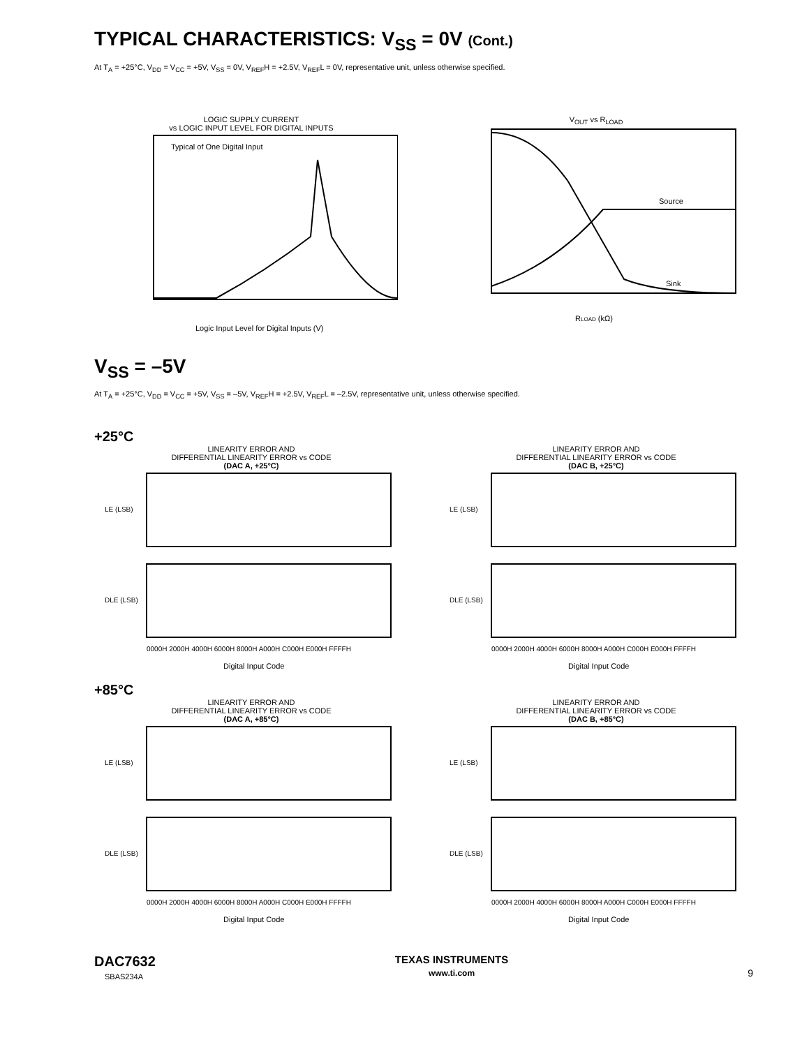TYPICAL CHARACTERISTICS: V<sub>SS</sub> = 0V (Cont.)
At T<sub>A</sub> = +25°C, V<sub>DD</sub> = V<sub>CC</sub> = +5V, V<sub>SS</sub> = 0V, V<sub>REF</sub>H = +2.5V, V<sub>REF</sub>L = 0V, representative unit, unless otherwise specified.
LOGIC SUPPLY CURRENT
vs LOGIC INPUT LEVEL FOR DIGITAL INPUTS
Typical of One Digital Input
Logic Input Level for Digital Inputs (V)
V<sub>OUT</sub> vs R<sub>LOAD</sub>
Source
Sink
RLOAD (kΩ)
V<sub>SS</sub> = –5V
At T<sub>A</sub> = +25°C, V<sub>DD</sub> = V<sub>CC</sub> = +5V, V<sub>SS</sub> = –5V, V<sub>REF</sub>H = +2.5V, V<sub>REF</sub>L = –2.5V, representative unit, unless otherwise specified.
+25°C
LINEARITY ERROR AND
DIFFERENTIAL LINEARITY ERROR vs CODE
(DAC A, +25°C)
LE (LSB)
DLE (LSB)
0000H 2000H 4000H 6000H 8000H A000H C000H E000H FFFFH
Digital Input Code
LINEARITY ERROR AND
DIFFERENTIAL LINEARITY ERROR vs CODE
(DAC B, +25°C)
LE (LSB)
DLE (LSB)
0000H 2000H 4000H 6000H 8000H A000H C000H E000H FFFFH
Digital Input Code
+85°C
LINEARITY ERROR AND
DIFFERENTIAL LINEARITY ERROR vs CODE
(DAC A, +85°C)
LE (LSB)
DLE (LSB)
0000H 2000H 4000H 6000H 8000H A000H C000H E000H FFFFH
Digital Input Code
LINEARITY ERROR AND
DIFFERENTIAL LINEARITY ERROR vs CODE
(DAC B, +85°C)
LE (LSB)
DLE (LSB)
0000H 2000H 4000H 6000H 8000H A000H C000H E000H FFFFH
Digital Input Code
DAC7632
SBAS234A
TEXAS INSTRUMENTS
www.ti.com
9